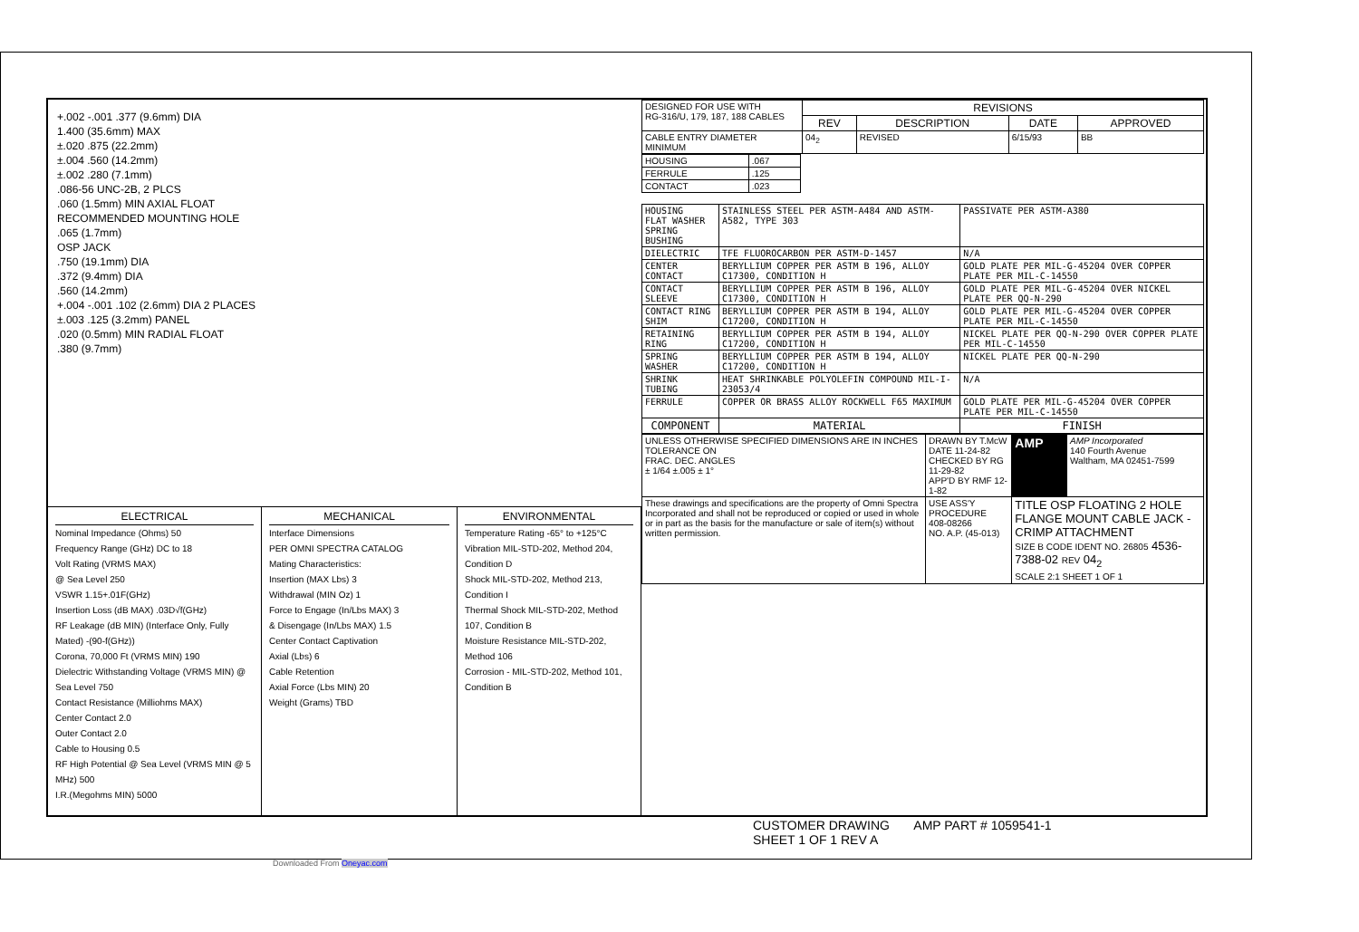+.002 -.001 .377 (9.6mm) DIA
1.400 (35.6mm) MAX
±.020 .875 (22.2mm)
±.004 .560 (14.2mm)
±.002 .280 (7.1mm)
.086-56 UNC-2B, 2 PLCS
.060 (1.5mm) MIN AXIAL FLOAT
RECOMMENDED MOUNTING HOLE
.065 (1.7mm)
OSP JACK
.750 (19.1mm) DIA
.372 (9.4mm) DIA
.560 (14.2mm)
+.004 -.001 .102 (2.6mm) DIA 2 PLACES
±.003 .125 (3.2mm) PANEL
.020 (0.5mm) MIN RADIAL FLOAT
.380 (9.7mm)
ELECTRICAL
Nominal Impedance (Ohms) 50
Frequency Range (GHz) DC to 18
Volt Rating (VRMS MAX)
@ Sea Level 250
VSWR 1.15+.01F(GHz)
Insertion Loss (dB MAX) .03D√f(GHz)
RF Leakage (dB MIN) (Interface Only, Fully Mated) -(90-f(GHz))
Corona, 70,000 Ft (VRMS MIN) 190
Dielectric Withstanding Voltage (VRMS MIN) @ Sea Level 750
Contact Resistance (Milliohms MAX)
Center Contact 2.0
Outer Contact 2.0
Cable to Housing 0.5
RF High Potential @ Sea Level (VRMS MIN @ 5 MHz) 500
I.R.(Megohms MIN) 5000
MECHANICAL
Interface Dimensions
PER OMNI SPECTRA CATALOG
Mating Characteristics:
Insertion (MAX Lbs) 3
Withdrawal (MIN Oz) 1
Force to Engage (In/Lbs MAX) 3
& Disengage (In/Lbs MAX) 1.5
Center Contact Captivation
Axial (Lbs) 6
Cable Retention
Axial Force (Lbs MIN) 20
Weight (Grams) TBD
ENVIRONMENTAL
Temperature Rating -65° to +125°C
Vibration MIL-STD-202, Method 204, Condition D
Shock MIL-STD-202, Method 213, Condition I
Thermal Shock MIL-STD-202, Method 107, Condition B
Moisture Resistance MIL-STD-202, Method 106
Corrosion - MIL-STD-202, Method 101, Condition B
| DESIGNED FOR USE WITH RG-316/U, 179, 187, 188 CABLES | REVISIONS | | | |
| | REV | DESCRIPTION | DATE | APPROVED |
| CABLE ENTRY DIAMETER MINIMUM | 04<sub>2</sub> | REVISED | 6/15/93 | BB |
| HOUSING | .067 |
| FERRULE | .125 |
| CONTACT | .023 |
| HOUSING FLAT WASHER SPRING BUSHING | STAINLESS STEEL PER ASTM-A484 AND ASTM-A582, TYPE 303 | PASSIVATE PER ASTM-A380 |
| DIELECTRIC | TFE FLUOROCARBON PER ASTM-D-1457 | N/A |
| CENTER CONTACT | BERYLLIUM COPPER PER ASTM B 196, ALLOY C17300, CONDITION H | GOLD PLATE PER MIL-G-45204 OVER COPPER PLATE PER MIL-C-14550 |
| CONTACT SLEEVE | BERYLLIUM COPPER PER ASTM B 196, ALLOY C17300, CONDITION H | GOLD PLATE PER MIL-G-45204 OVER NICKEL PLATE PER QQ-N-290 |
| CONTACT RING SHIM | BERYLLIUM COPPER PER ASTM B 194, ALLOY C17200, CONDITION H | GOLD PLATE PER MIL-G-45204 OVER COPPER PLATE PER MIL-C-14550 |
| RETAINING RING | BERYLLIUM COPPER PER ASTM B 194, ALLOY C17200, CONDITION H | NICKEL PLATE PER QQ-N-290 OVER COPPER PLATE PER MIL-C-14550 |
| SPRING WASHER | BERYLLIUM COPPER PER ASTM B 194, ALLOY C17200, CONDITION H | NICKEL PLATE PER QQ-N-290 |
| SHRINK TUBING | HEAT SHRINKABLE POLYOLEFIN COMPOUND MIL-I-23053/4 | N/A |
| FERRULE | COPPER OR BRASS ALLOY ROCKWELL F65 MAXIMUM | GOLD PLATE PER MIL-G-45204 OVER COPPER PLATE PER MIL-C-14550 |
| COMPONENT | MATERIAL | FINISH |
| UNLESS OTHERWISE SPECIFIED DIMENSIONS ARE IN INCHES TOLERANCE ON FRAC. DEC. ANGLES ± 1/64 ±.005 ± 1° | DRAWN BY T.McW DATE 11-24-82 CHECKED BY RG 11-29-82 APP'D BY RMF 12-1-82 | AMP | AMP Incorporated 140 Fourth Avenue Waltham, MA 02451-7599 |
| These drawings and specifications are the property of Omni Spectra Incorporated and shall not be reproduced or copied or used in whole or in part as the basis for the manufacture or sale of item(s) without written permission. | USE ASS'Y PROCEDURE 408-08266 NO. A.P. (45-013) | TITLE OSP FLOATING 2 HOLE FLANGE MOUNT CABLE JACK - CRIMP ATTACHMENT SIZE B CODE IDENT NO. 26805 4536-7388-02 REV 04<sub>2</sub> SCALE 2:1 SHEET 1 OF 1 | |
CUSTOMER DRAWING AMP PART # 1059541-1
SHEET 1 OF 1 REV A
Downloaded From Oneyac.com